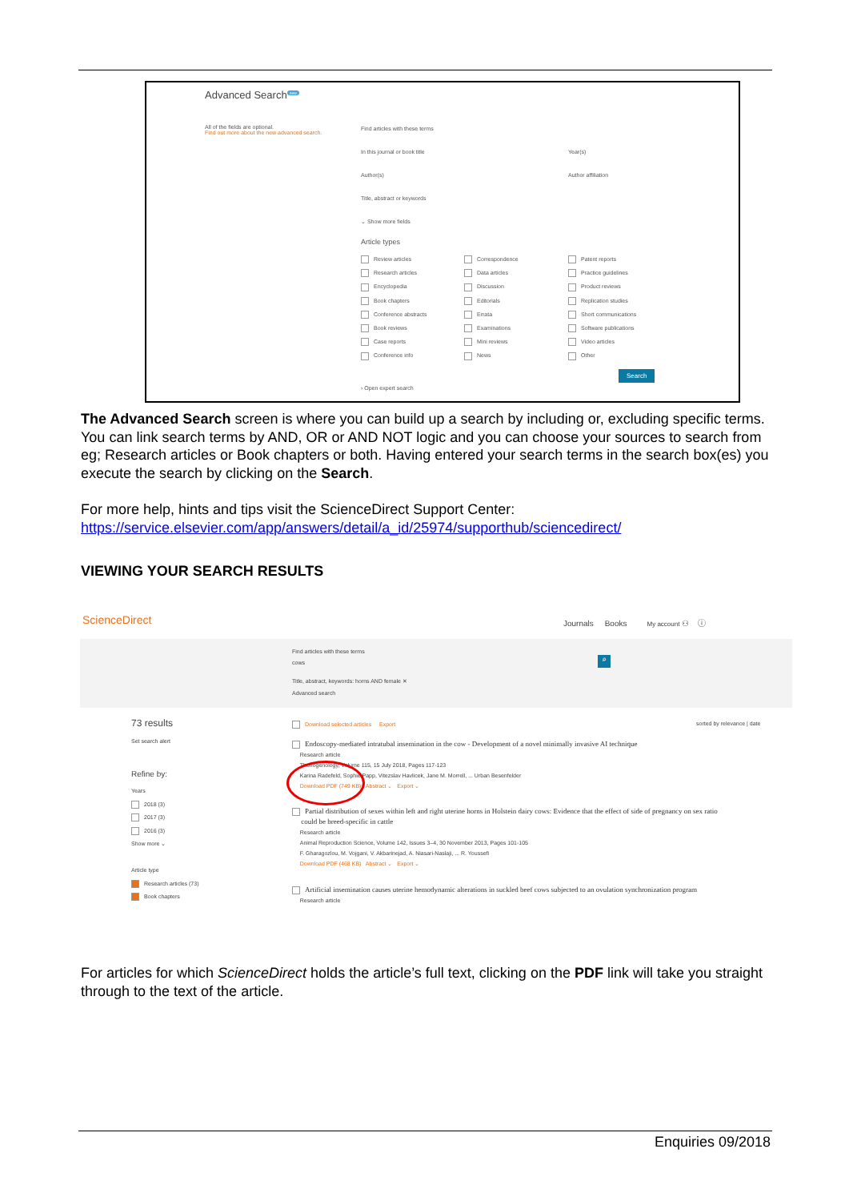Advanced Search<sup>new</sup>
All of the fields are optional.
Find out more about the new advanced search.
Find articles with these terms
In this journal or book title Year(s)
Author(s) Author affiliation
Title, abstract or keywords
⌄ Show more fields
Article types
Review articles
Research articles
Encyclopedia
Book chapters
Conference abstracts
Book reviews
Case reports
Conference info
Correspondence
Data articles
Discussion
Editorials
Errata
Examinations
Mini reviews
News
Patent reports
Practice guidelines
Product reviews
Replication studies
Short communications
Software publications
Video articles
Other
Search
› Open expert search
The Advanced Search screen is where you can build up a search by including or, excluding specific terms. You can link search terms by AND, OR or AND NOT logic and you can choose your sources to search from eg; Research articles or Book chapters or both. Having entered your search terms in the search box(es) you execute the search by clicking on the Search.
For more help, hints and tips visit the ScienceDirect Support Center:
https://service.elsevier.com/app/answers/detail/a_id/25974/supporthub/sciencedirect/
VIEWING YOUR SEARCH RESULTS
ScienceDirect Journals Books My account ⚇ ⓘ
Find articles with these terms
cows
⌕
Title, abstract, keywords: horns AND female ✕
Advanced search
73 results
Set search alert
Refine by:
Years
2018 (3)
2017 (3)
2016 (3)
Show more ⌄
Article type
Research articles (73)
Book chapters
Download selected articles Export sorted by relevance | date
Endoscopy-mediated intratubal insemination in the cow - Development of a novel minimally invasive AI technique
Research article
Theriogenology, Volume 115, 15 July 2018, Pages 117-123
Karina Radefeld, Sophie Papp, Vitezslav Havlicek, Jane M. Morrell, ... Urban Besenfelder
Download PDF (749 KB) Abstract ⌄ Export ⌄
Partial distribution of sexes within left and right uterine horns in Holstein dairy cows: Evidence that the effect of side of pregnancy on sex ratio
could be breed-specific in cattle
Research article
Animal Reproduction Science, Volume 142, Issues 3–4, 30 November 2013, Pages 101-105
F. Gharagozlou, M. Vojgani, V. Akbarinejad, A. Niasari-Naslaji, ... R. Youssefi
Download PDF (468 KB) Abstract ⌄ Export ⌄
Artificial insemination causes uterine hemodynamic alterations in suckled beef cows subjected to an ovulation synchronization program
Research article
For articles for which ScienceDirect holds the article’s full text, clicking on the PDF link will take you straight through to the text of the article.
Enquiries 09/2018